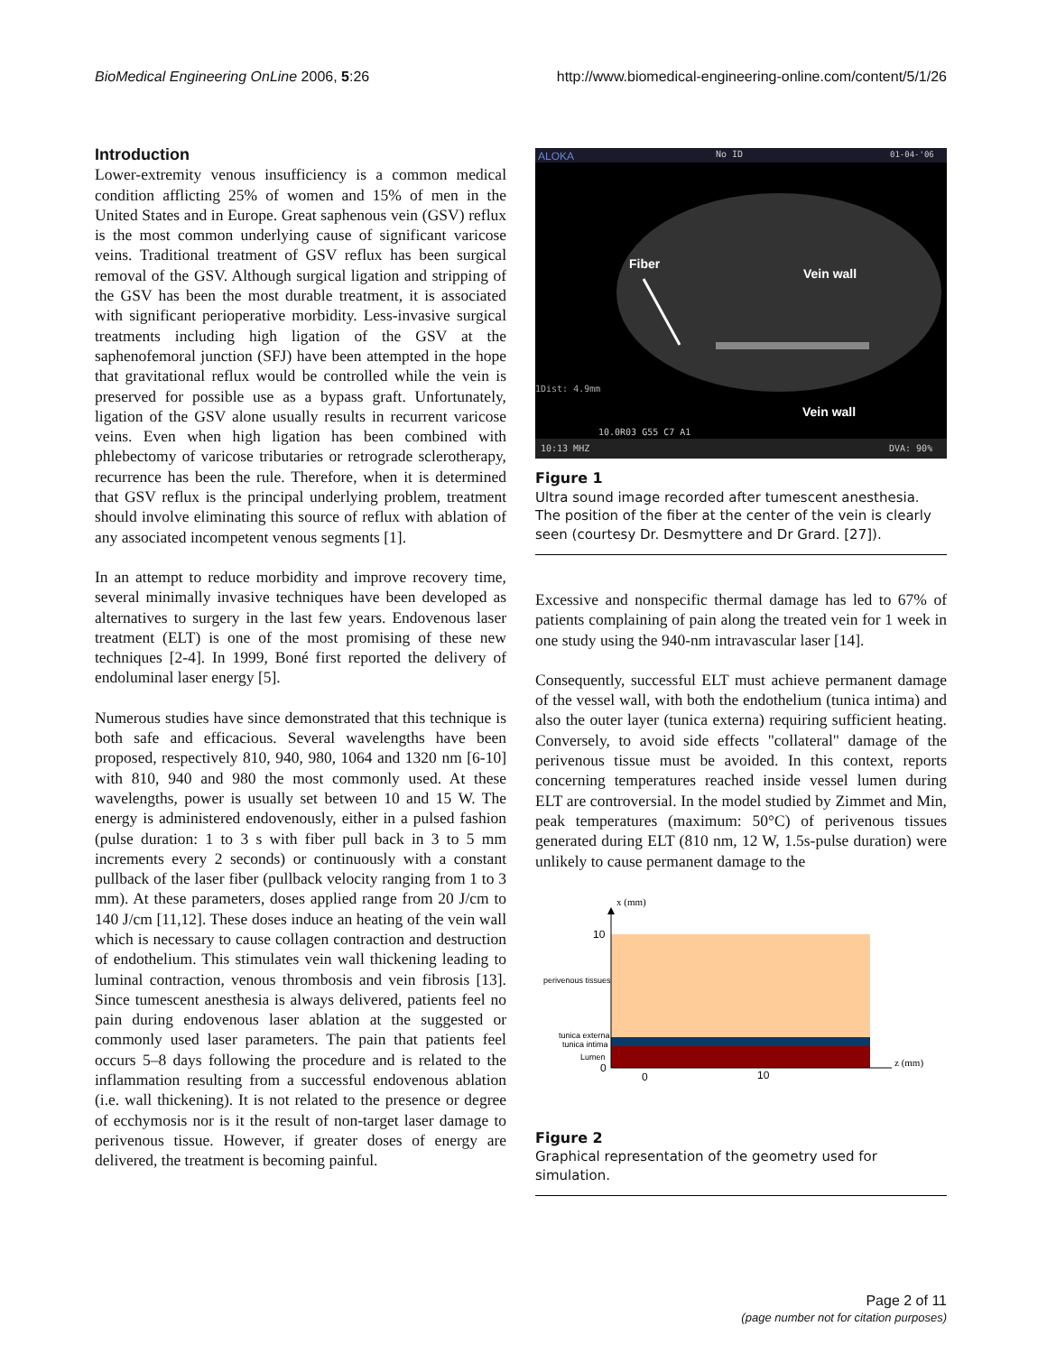BioMedical Engineering OnLine 2006, 5:26 http://www.biomedical-engineering-online.com/content/5/1/26
Introduction
Lower-extremity venous insufficiency is a common medical condition afflicting 25% of women and 15% of men in the United States and in Europe. Great saphenous vein (GSV) reflux is the most common underlying cause of significant varicose veins. Traditional treatment of GSV reflux has been surgical removal of the GSV. Although surgical ligation and stripping of the GSV has been the most durable treatment, it is associated with significant perioperative morbidity. Less-invasive surgical treatments including high ligation of the GSV at the saphenofemoral junction (SFJ) have been attempted in the hope that gravitational reflux would be controlled while the vein is preserved for possible use as a bypass graft. Unfortunately, ligation of the GSV alone usually results in recurrent varicose veins. Even when high ligation has been combined with phlebectomy of varicose tributaries or retrograde sclerotherapy, recurrence has been the rule. Therefore, when it is determined that GSV reflux is the principal underlying problem, treatment should involve eliminating this source of reflux with ablation of any associated incompetent venous segments [1].
In an attempt to reduce morbidity and improve recovery time, several minimally invasive techniques have been developed as alternatives to surgery in the last few years. Endovenous laser treatment (ELT) is one of the most promising of these new techniques [2-4]. In 1999, Boné first reported the delivery of endoluminal laser energy [5].
Numerous studies have since demonstrated that this technique is both safe and efficacious. Several wavelengths have been proposed, respectively 810, 940, 980, 1064 and 1320 nm [6-10] with 810, 940 and 980 the most commonly used. At these wavelengths, power is usually set between 10 and 15 W. The energy is administered endovenously, either in a pulsed fashion (pulse duration: 1 to 3 s with fiber pull back in 3 to 5 mm increments every 2 seconds) or continuously with a constant pullback of the laser fiber (pullback velocity ranging from 1 to 3 mm). At these parameters, doses applied range from 20 J/cm to 140 J/cm [11,12]. These doses induce an heating of the vein wall which is necessary to cause collagen contraction and destruction of endothelium. This stimulates vein wall thickening leading to luminal contraction, venous thrombosis and vein fibrosis [13]. Since tumescent anesthesia is always delivered, patients feel no pain during endovenous laser ablation at the suggested or commonly used laser parameters. The pain that patients feel occurs 5–8 days following the procedure and is related to the inflammation resulting from a successful endovenous ablation (i.e. wall thickening). It is not related to the presence or degree of ecchymosis nor is it the result of non-target laser damage to perivenous tissue. However, if greater doses of energy are delivered, the treatment is becoming painful.
ALOKA
No ID
01-04-'06
Fiber
Vein wall
Vein wall
1Dist: 4.9mm
10.0R03 G55 C7 A1
10:13 MHZ
DVA: 90%
Figure 1
Ultra sound image recorded after tumescent anesthesia. The position of the fiber at the center of the vein is clearly seen (courtesy Dr. Desmyttere and Dr Grard. [27]).
Excessive and nonspecific thermal damage has led to 67% of patients complaining of pain along the treated vein for 1 week in one study using the 940-nm intravascular laser [14].
Consequently, successful ELT must achieve permanent damage of the vessel wall, with both the endothelium (tunica intima) and also the outer layer (tunica externa) requiring sufficient heating. Conversely, to avoid side effects "collateral" damage of the perivenous tissue must be avoided. In this context, reports concerning temperatures reached inside vessel lumen during ELT are controversial. In the model studied by Zimmet and Min, peak temperatures (maximum: 50°C) of perivenous tissues generated during ELT (810 nm, 12 W, 1.5s-pulse duration) were unlikely to cause permanent damage to the
x (mm)
10
0
perivenous tissues
tunica externa
tunica intima
Lumen
0
10
z (mm)
Figure 2
Graphical representation of the geometry used for simulation.
Page 2 of 11
(page number not for citation purposes)